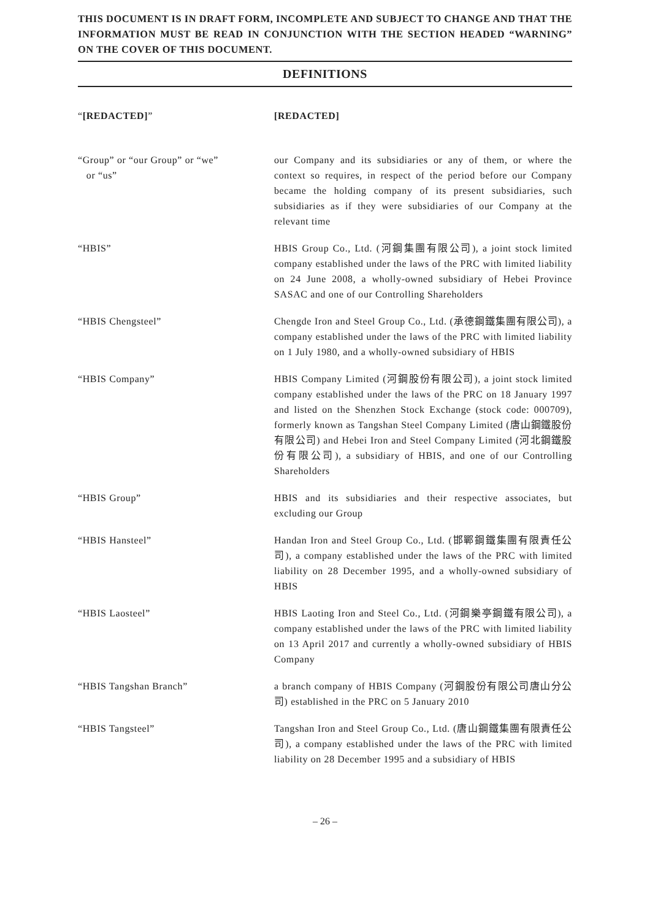THIS DOCUMENT IS IN DRAFT FORM, INCOMPLETE AND SUBJECT TO CHANGE AND THAT THE INFORMATION MUST BE READ IN CONJUNCTION WITH THE SECTION HEADED “WARNING” ON THE COVER OF THIS DOCUMENT.
DEFINITIONS
“[REDACTED]” [REDACTED]
“Group” or “our Group” or “we”
or “us”
our Company and its subsidiaries or any of them, or where the context so requires, in respect of the period before our Company became the holding company of its present subsidiaries, such subsidiaries as if they were subsidiaries of our Company at the relevant time
“HBIS” HBIS Group Co., Ltd. (河鋼集團有限公司), a joint stock limited company established under the laws of the PRC with limited liability on 24 June 2008, a wholly-owned subsidiary of Hebei Province SASAC and one of our Controlling Shareholders
“HBIS Chengsteel” Chengde Iron and Steel Group Co., Ltd. (承德鋼鐵集團有限公司), a company established under the laws of the PRC with limited liability on 1 July 1980, and a wholly-owned subsidiary of HBIS
“HBIS Company” HBIS Company Limited (河鋼股份有限公司), a joint stock limited company established under the laws of the PRC on 18 January 1997 and listed on the Shenzhen Stock Exchange (stock code: 000709), formerly known as Tangshan Steel Company Limited (唐山鋼鐵股份有限公司) and Hebei Iron and Steel Company Limited (河北鋼鐵股份有限公司), a subsidiary of HBIS, and one of our Controlling Shareholders
“HBIS Group” HBIS and its subsidiaries and their respective associates, but excluding our Group
“HBIS Hansteel” Handan Iron and Steel Group Co., Ltd. (邯鄲鋼鐵集團有限責任公司), a company established under the laws of the PRC with limited liability on 28 December 1995, and a wholly-owned subsidiary of HBIS
“HBIS Laosteel” HBIS Laoting Iron and Steel Co., Ltd. (河鋼樂亭鋼鐵有限公司), a company established under the laws of the PRC with limited liability on 13 April 2017 and currently a wholly-owned subsidiary of HBIS Company
“HBIS Tangshan Branch” a branch company of HBIS Company (河鋼股份有限公司唐山分公司) established in the PRC on 5 January 2010
“HBIS Tangsteel” Tangshan Iron and Steel Group Co., Ltd. (唐山鋼鐵集團有限責任公司), a company established under the laws of the PRC with limited liability on 28 December 1995 and a subsidiary of HBIS
– 26 –